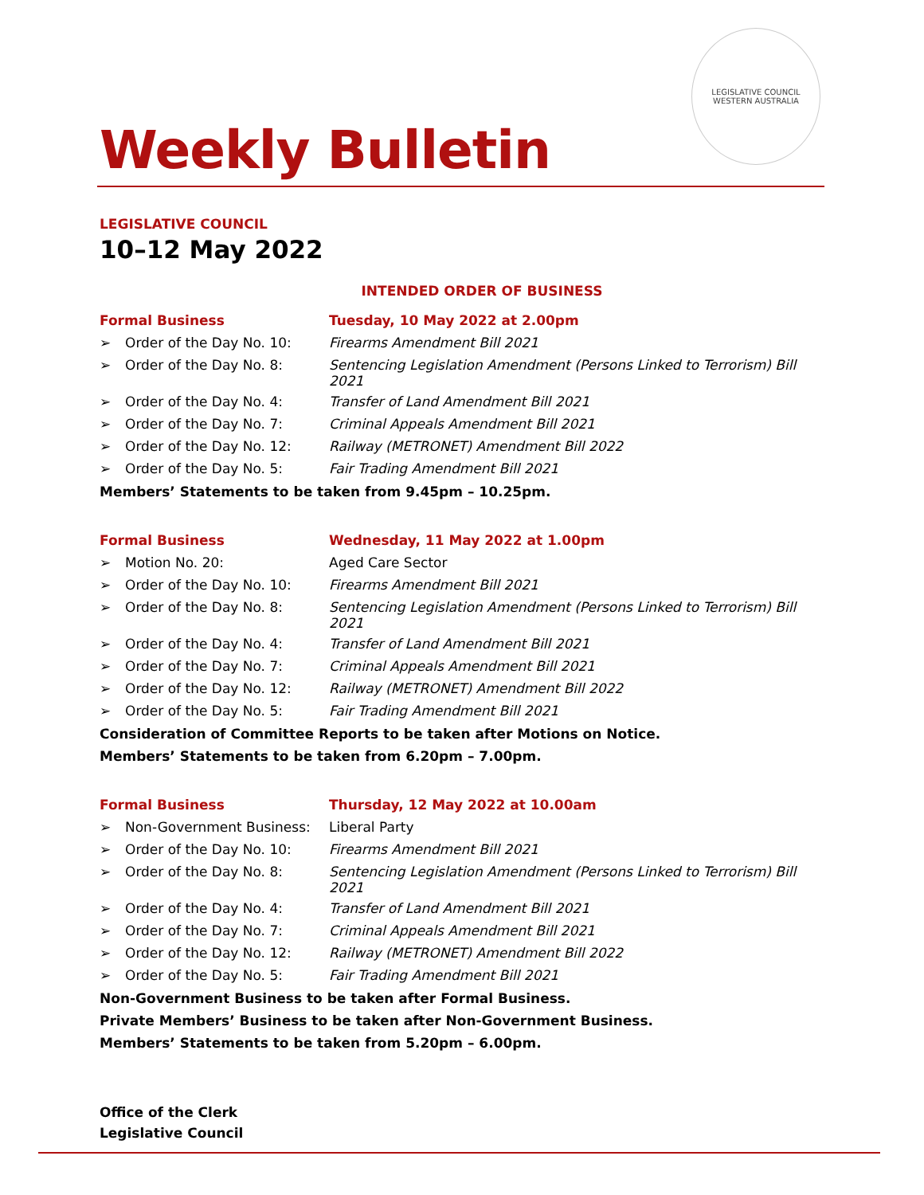LEGISLATIVE COUNCIL
WESTERN AUSTRALIA
Weekly Bulletin
LEGISLATIVE COUNCIL
10–12 May 2022
INTENDED ORDER OF BUSINESS
| Formal Business | | Tuesday, 10 May 2022 at 2.00pm |
| ➢ | Order of the Day No. 10: | Firearms Amendment Bill 2021 |
| ➢ | Order of the Day No. 8: | Sentencing Legislation Amendment (Persons Linked to Terrorism) Bill 2021 |
| ➢ | Order of the Day No. 4: | Transfer of Land Amendment Bill 2021 |
| ➢ | Order of the Day No. 7: | Criminal Appeals Amendment Bill 2021 |
| ➢ | Order of the Day No. 12: | Railway (METRONET) Amendment Bill 2022 |
| ➢ | Order of the Day No. 5: | Fair Trading Amendment Bill 2021 |
Members’ Statements to be taken from 9.45pm – 10.25pm.
| Formal Business | | Wednesday, 11 May 2022 at 1.00pm |
| ➢ | Motion No. 20: | Aged Care Sector |
| ➢ | Order of the Day No. 10: | Firearms Amendment Bill 2021 |
| ➢ | Order of the Day No. 8: | Sentencing Legislation Amendment (Persons Linked to Terrorism) Bill 2021 |
| ➢ | Order of the Day No. 4: | Transfer of Land Amendment Bill 2021 |
| ➢ | Order of the Day No. 7: | Criminal Appeals Amendment Bill 2021 |
| ➢ | Order of the Day No. 12: | Railway (METRONET) Amendment Bill 2022 |
| ➢ | Order of the Day No. 5: | Fair Trading Amendment Bill 2021 |
Consideration of Committee Reports to be taken after Motions on Notice.
Members’ Statements to be taken from 6.20pm – 7.00pm.
| Formal Business | | Thursday, 12 May 2022 at 10.00am |
| ➢ | Non-Government Business: | Liberal Party |
| ➢ | Order of the Day No. 10: | Firearms Amendment Bill 2021 |
| ➢ | Order of the Day No. 8: | Sentencing Legislation Amendment (Persons Linked to Terrorism) Bill 2021 |
| ➢ | Order of the Day No. 4: | Transfer of Land Amendment Bill 2021 |
| ➢ | Order of the Day No. 7: | Criminal Appeals Amendment Bill 2021 |
| ➢ | Order of the Day No. 12: | Railway (METRONET) Amendment Bill 2022 |
| ➢ | Order of the Day No. 5: | Fair Trading Amendment Bill 2021 |
Non-Government Business to be taken after Formal Business.
Private Members’ Business to be taken after Non-Government Business.
Members’ Statements to be taken from 5.20pm – 6.00pm.
Office of the Clerk
Legislative Council